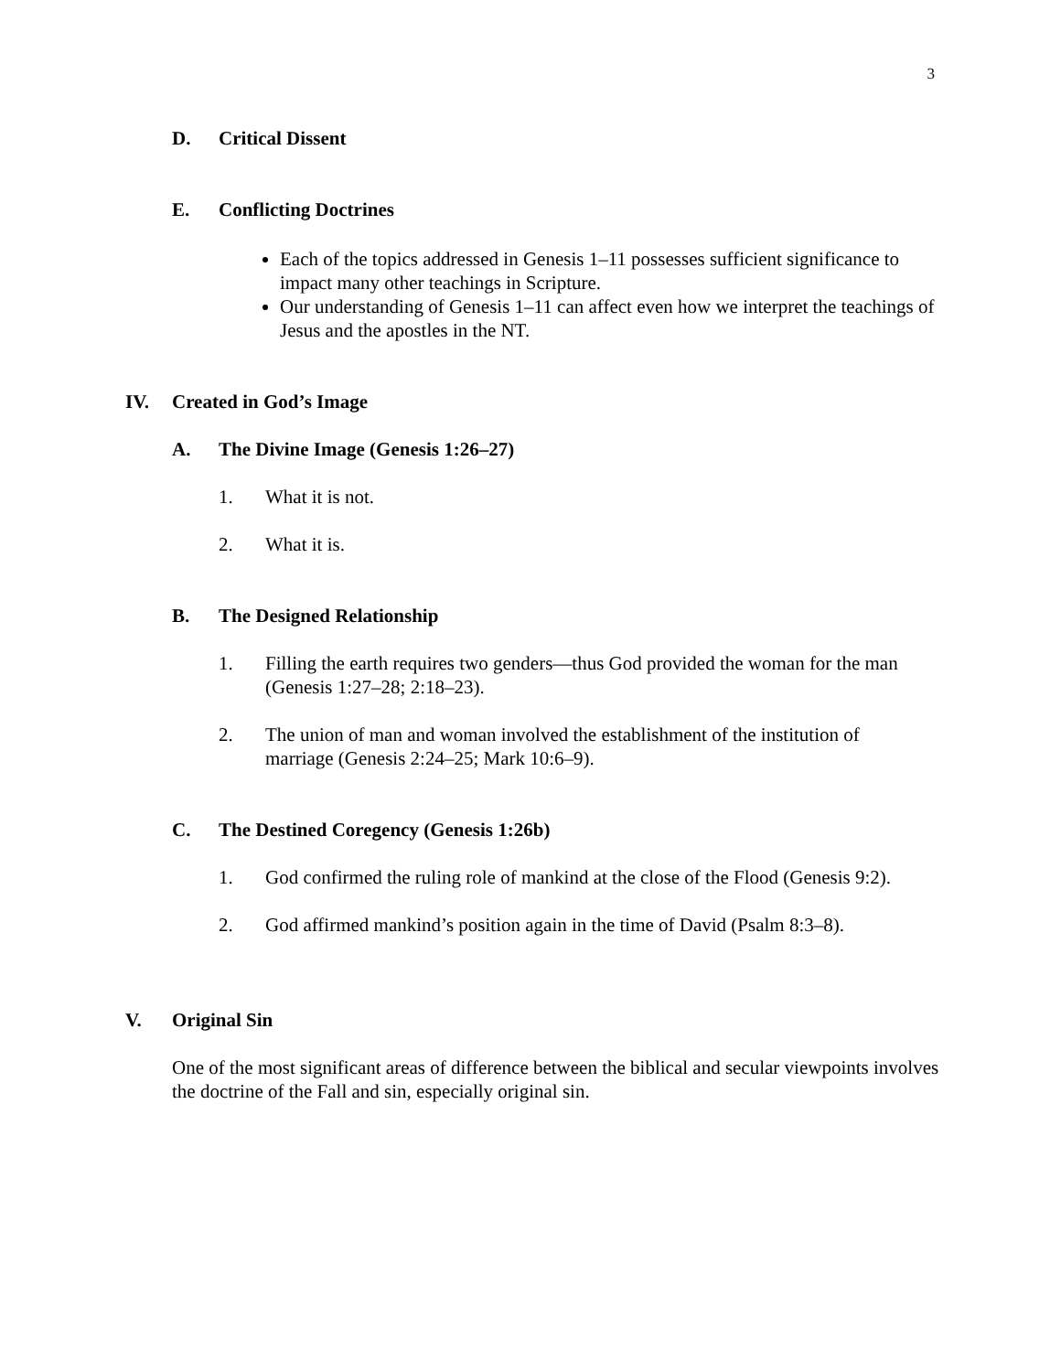3
D. Critical Dissent
E. Conflicting Doctrines
Each of the topics addressed in Genesis 1–11 possesses sufficient significance to impact many other teachings in Scripture.
Our understanding of Genesis 1–11 can affect even how we interpret the teachings of Jesus and the apostles in the NT.
IV. Created in God’s Image
A. The Divine Image (Genesis 1:26–27)
1. What it is not.
2. What it is.
B. The Designed Relationship
1. Filling the earth requires two genders—thus God provided the woman for the man (Genesis 1:27–28; 2:18–23).
2. The union of man and woman involved the establishment of the institution of marriage (Genesis 2:24–25; Mark 10:6–9).
C. The Destined Coregency (Genesis 1:26b)
1. God confirmed the ruling role of mankind at the close of the Flood (Genesis 9:2).
2. God affirmed mankind’s position again in the time of David (Psalm 8:3–8).
V. Original Sin
One of the most significant areas of difference between the biblical and secular viewpoints involves the doctrine of the Fall and sin, especially original sin.